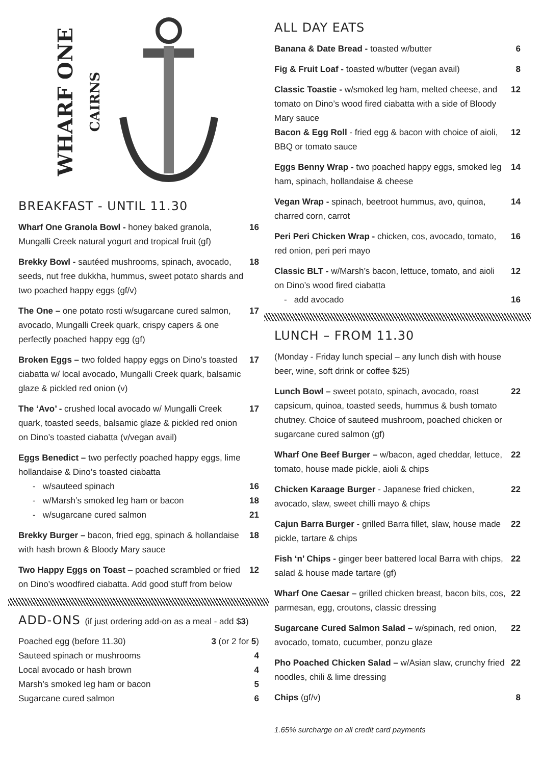WHARF ONE CAIRNS
BREAKFAST - UNTIL 11.30
Wharf One Granola Bowl - honey baked granola, Mungalli Creek natural yogurt and tropical fruit (gf) 16
Brekky Bowl - sautéed mushrooms, spinach, avocado, seeds, nut free dukkha, hummus, sweet potato shards and two poached happy eggs (gf/v) 18
The One – one potato rosti w/sugarcane cured salmon, avocado, Mungalli Creek quark, crispy capers & one perfectly poached happy egg (gf) 17
Broken Eggs – two folded happy eggs on Dino’s toasted ciabatta w/ local avocado, Mungalli Creek quark, balsamic glaze & pickled red onion (v) 17
The ‘Avo’ - crushed local avocado w/ Mungalli Creek quark, toasted seeds, balsamic glaze & pickled red onion on Dino’s toasted ciabatta (v/vegan avail) 17
Eggs Benedict – two perfectly poached happy eggs, lime hollandaise & Dino’s toasted ciabatta
- w/sauteed spinach 16
- w/Marsh’s smoked leg ham or bacon 18
- w/sugarcane cured salmon 21
Brekky Burger – bacon, fried egg, spinach & hollandaise with hash brown & Bloody Mary sauce 18
Two Happy Eggs on Toast – poached scrambled or fried on Dino’s woodfired ciabatta. Add good stuff from below 12
ADD-ONS (if just ordering add-on as a meal - add $3)
Poached egg (before 11.30) 3 (or 2 for 5)
Sauteed spinach or mushrooms 4
Local avocado or hash brown 4
Marsh’s smoked leg ham or bacon 5
Sugarcane cured salmon 6
ALL DAY EATS
Banana & Date Bread - toasted w/butter 6
Fig & Fruit Loaf - toasted w/butter (vegan avail) 8
Classic Toastie - w/smoked leg ham, melted cheese, and tomato on Dino’s wood fired ciabatta with a side of Bloody Mary sauce 12
Bacon & Egg Roll - fried egg & bacon with choice of aioli, BBQ or tomato sauce 12
Eggs Benny Wrap - two poached happy eggs, smoked leg ham, spinach, hollandaise & cheese 14
Vegan Wrap - spinach, beetroot hummus, avo, quinoa, charred corn, carrot 14
Peri Peri Chicken Wrap - chicken, cos, avocado, tomato, red onion, peri peri mayo 16
Classic BLT - w/Marsh’s bacon, lettuce, tomato, and aioli on Dino’s wood fired ciabatta 12
- add avocado 16
LUNCH – FROM 11.30
(Monday - Friday lunch special – any lunch dish with house beer, wine, soft drink or coffee $25)
Lunch Bowl – sweet potato, spinach, avocado, roast capsicum, quinoa, toasted seeds, hummus & bush tomato chutney. Choice of sauteed mushroom, poached chicken or sugarcane cured salmon (gf) 22
Wharf One Beef Burger – w/bacon, aged cheddar, lettuce, tomato, house made pickle, aioli & chips 22
Chicken Karaage Burger - Japanese fried chicken, avocado, slaw, sweet chilli mayo & chips 22
Cajun Barra Burger - grilled Barra fillet, slaw, house made pickle, tartare & chips 22
Fish ‘n’ Chips - ginger beer battered local Barra with chips, salad & house made tartare (gf) 22
Wharf One Caesar – grilled chicken breast, bacon bits, cos, parmesan, egg, croutons, classic dressing 22
Sugarcane Cured Salmon Salad – w/spinach, red onion, avocado, tomato, cucumber, ponzu glaze 22
Pho Poached Chicken Salad – w/Asian slaw, crunchy fried noodles, chili & lime dressing 22
Chips (gf/v) 8
1.65% surcharge on all credit card payments